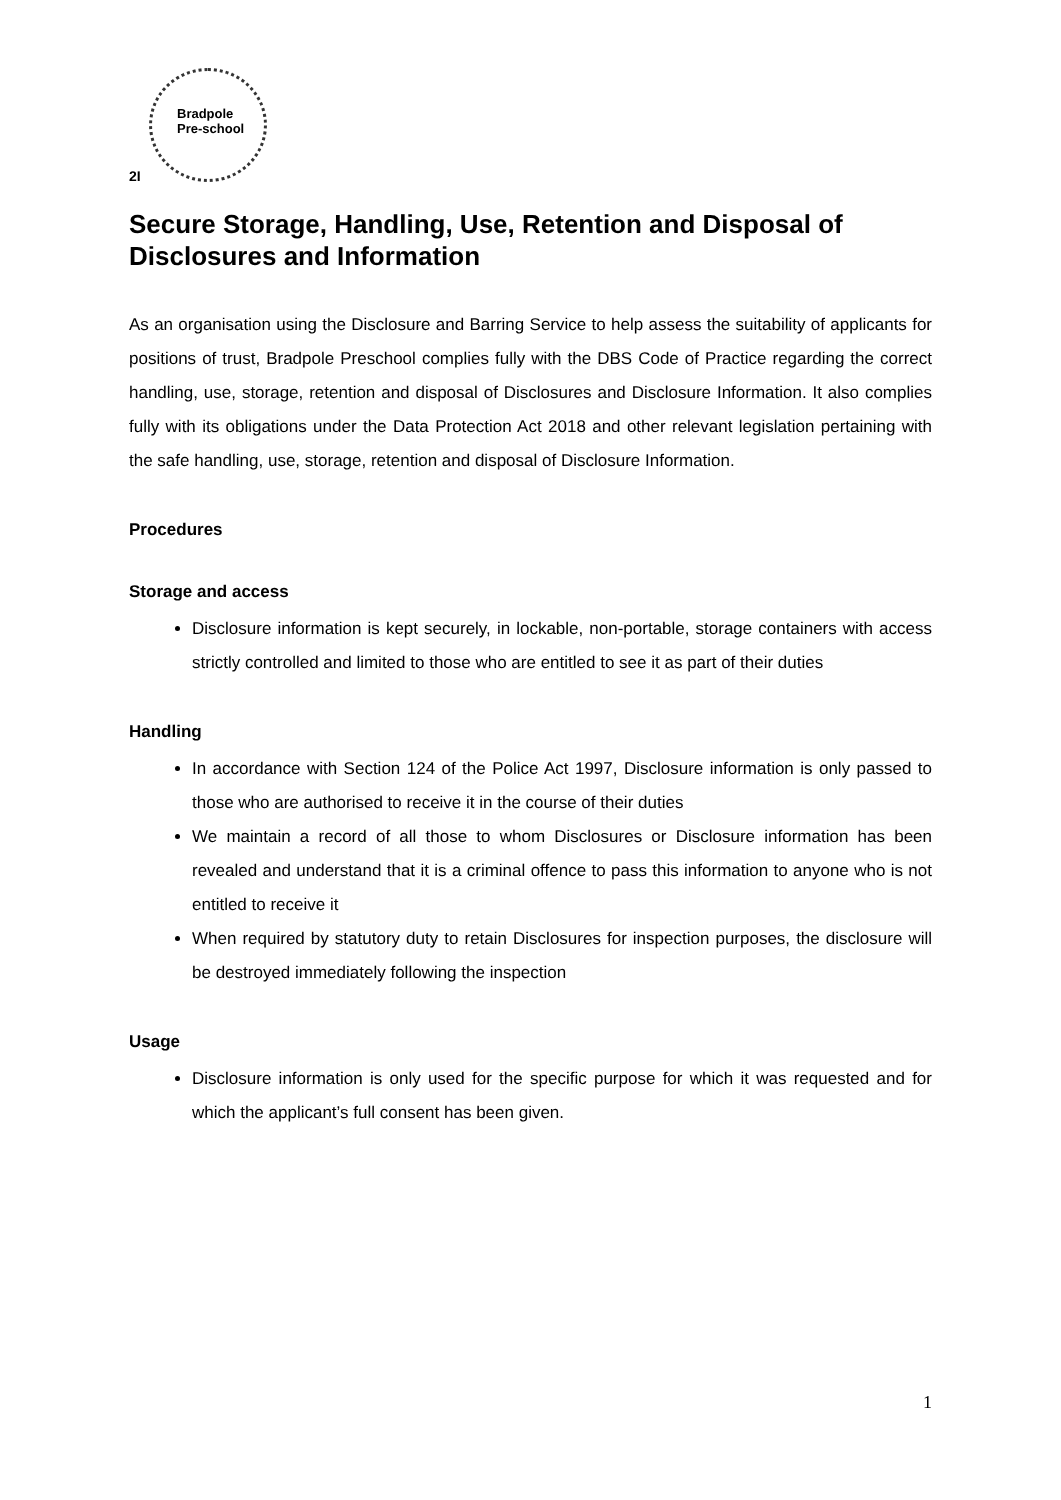Bradpole
Pre-school
2I
Secure Storage, Handling, Use, Retention and Disposal of Disclosures and Information
As an organisation using the Disclosure and Barring Service to help assess the suitability of applicants for positions of trust, Bradpole Preschool complies fully with the DBS Code of Practice regarding the correct handling, use, storage, retention and disposal of Disclosures and Disclosure Information. It also complies fully with its obligations under the Data Protection Act 2018 and other relevant legislation pertaining with the safe handling, use, storage, retention and disposal of Disclosure Information.
Procedures
Storage and access
Disclosure information is kept securely, in lockable, non-portable, storage containers with access strictly controlled and limited to those who are entitled to see it as part of their duties
Handling
In accordance with Section 124 of the Police Act 1997, Disclosure information is only passed to those who are authorised to receive it in the course of their duties
We maintain a record of all those to whom Disclosures or Disclosure information has been revealed and understand that it is a criminal offence to pass this information to anyone who is not entitled to receive it
When required by statutory duty to retain Disclosures for inspection purposes, the disclosure will be destroyed immediately following the inspection
Usage
Disclosure information is only used for the specific purpose for which it was requested and for which the applicant’s full consent has been given.
1